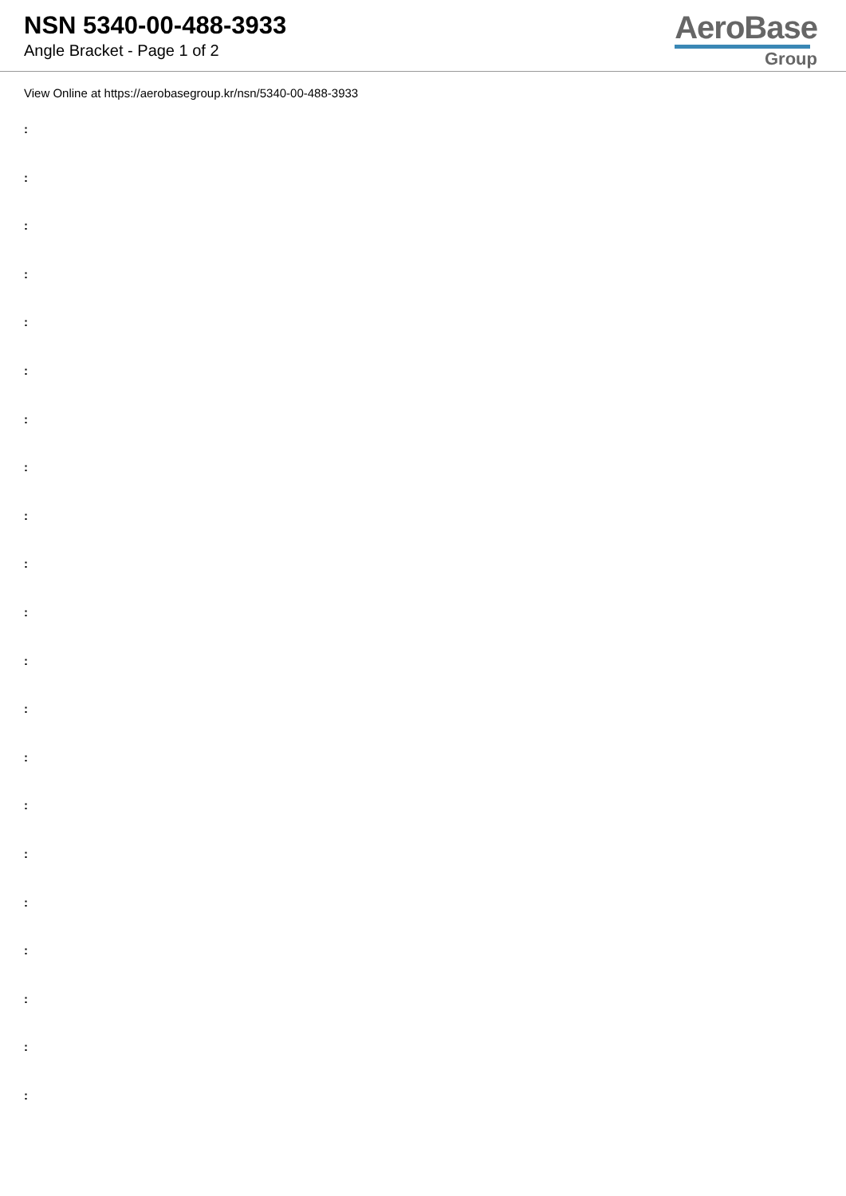NSN 5340-00-488-3933
Angle Bracket - Page 1 of 2
AeroBase
Group
View Online at https://aerobasegroup.kr/nsn/5340-00-488-3933
:
:
:
:
:
:
:
:
:
:
:
:
:
:
:
:
:
:
:
:
: